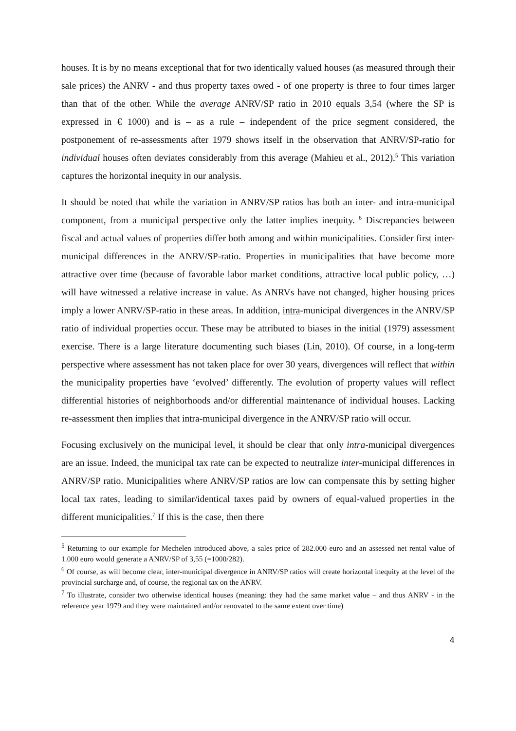houses. It is by no means exceptional that for two identically valued houses (as measured through their sale prices) the ANRV - and thus property taxes owed - of one property is three to four times larger than that of the other. While the average ANRV/SP ratio in 2010 equals 3,54 (where the SP is expressed in € 1000) and is – as a rule – independent of the price segment considered, the postponement of re-assessments after 1979 shows itself in the observation that ANRV/SP-ratio for individual houses often deviates considerably from this average (Mahieu et al., 2012).<sup>5</sup> This variation captures the horizontal inequity in our analysis.
It should be noted that while the variation in ANRV/SP ratios has both an inter- and intra-municipal component, from a municipal perspective only the latter implies inequity. <sup>6</sup> Discrepancies between fiscal and actual values of properties differ both among and within municipalities. Consider first inter-municipal differences in the ANRV/SP-ratio. Properties in municipalities that have become more attractive over time (because of favorable labor market conditions, attractive local public policy, …) will have witnessed a relative increase in value. As ANRVs have not changed, higher housing prices imply a lower ANRV/SP-ratio in these areas. In addition, intra-municipal divergences in the ANRV/SP ratio of individual properties occur. These may be attributed to biases in the initial (1979) assessment exercise. There is a large literature documenting such biases (Lin, 2010). Of course, in a long-term perspective where assessment has not taken place for over 30 years, divergences will reflect that within the municipality properties have ‘evolved’ differently. The evolution of property values will reflect differential histories of neighborhoods and/or differential maintenance of individual houses. Lacking re-assessment then implies that intra-municipal divergence in the ANRV/SP ratio will occur.
Focusing exclusively on the municipal level, it should be clear that only intra-municipal divergences are an issue. Indeed, the municipal tax rate can be expected to neutralize inter-municipal differences in ANRV/SP ratio. Municipalities where ANRV/SP ratios are low can compensate this by setting higher local tax rates, leading to similar/identical taxes paid by owners of equal-valued properties in the different municipalities.<sup>7</sup> If this is the case, then there
<sup>5</sup> Returning to our example for Mechelen introduced above, a sales price of 282.000 euro and an assessed net rental value of 1.000 euro would generate a ANRV/SP of 3,55 (=1000/282).
<sup>6</sup> Of course, as will become clear, inter-municipal divergence in ANRV/SP ratios will create horizontal inequity at the level of the provincial surcharge and, of course, the regional tax on the ANRV.
<sup>7</sup> To illustrate, consider two otherwise identical houses (meaning: they had the same market value – and thus ANRV - in the reference year 1979 and they were maintained and/or renovated to the same extent over time)
4